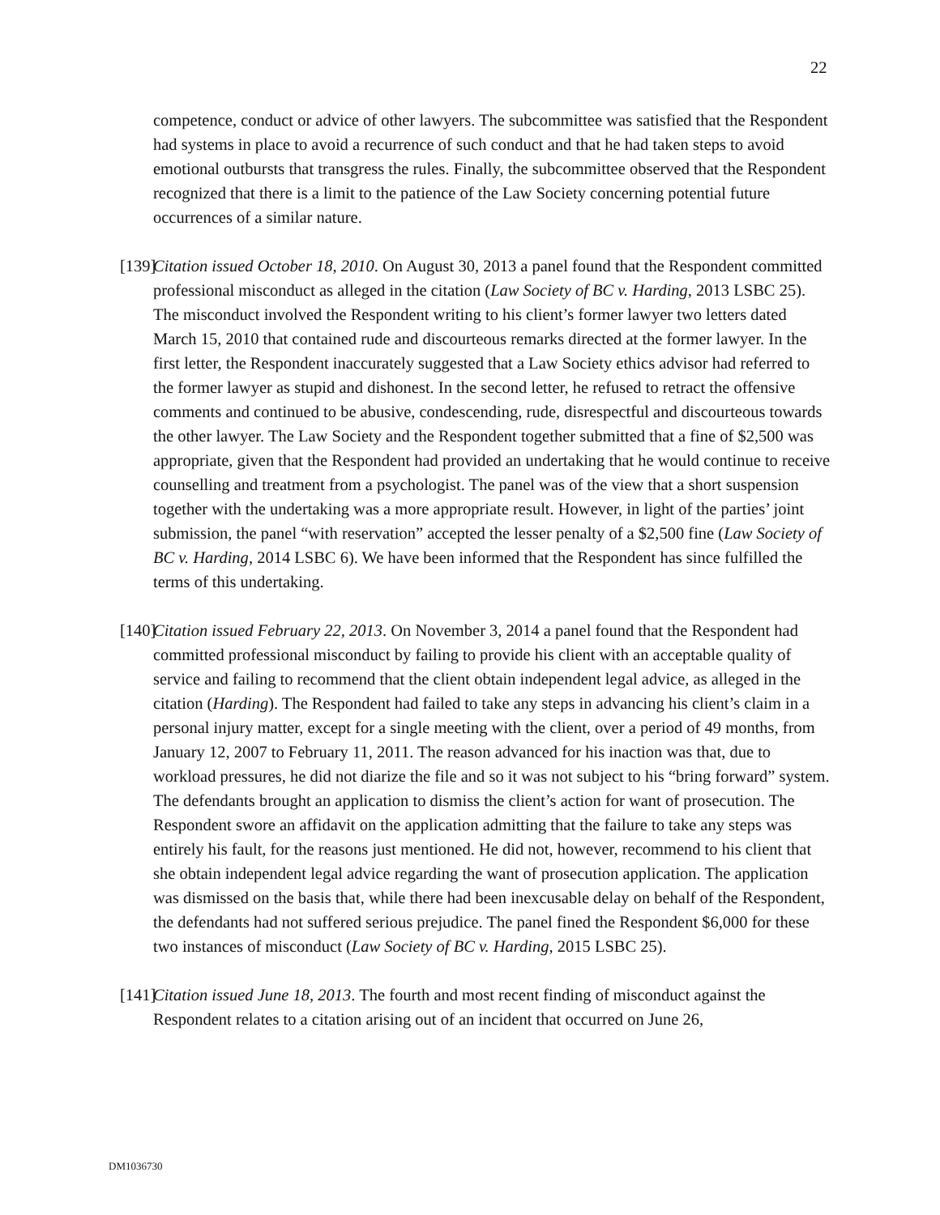22
competence, conduct or advice of other lawyers. The subcommittee was satisfied that the Respondent had systems in place to avoid a recurrence of such conduct and that he had taken steps to avoid emotional outbursts that transgress the rules. Finally, the subcommittee observed that the Respondent recognized that there is a limit to the patience of the Law Society concerning potential future occurrences of a similar nature.
[139]
Citation issued October 18, 2010. On August 30, 2013 a panel found that the Respondent committed professional misconduct as alleged in the citation (Law Society of BC v. Harding, 2013 LSBC 25). The misconduct involved the Respondent writing to his client’s former lawyer two letters dated March 15, 2010 that contained rude and discourteous remarks directed at the former lawyer. In the first letter, the Respondent inaccurately suggested that a Law Society ethics advisor had referred to the former lawyer as stupid and dishonest. In the second letter, he refused to retract the offensive comments and continued to be abusive, condescending, rude, disrespectful and discourteous towards the other lawyer. The Law Society and the Respondent together submitted that a fine of $2,500 was appropriate, given that the Respondent had provided an undertaking that he would continue to receive counselling and treatment from a psychologist. The panel was of the view that a short suspension together with the undertaking was a more appropriate result. However, in light of the parties’ joint submission, the panel “with reservation” accepted the lesser penalty of a $2,500 fine (Law Society of BC v. Harding, 2014 LSBC 6). We have been informed that the Respondent has since fulfilled the terms of this undertaking.
[140]
Citation issued February 22, 2013. On November 3, 2014 a panel found that the Respondent had committed professional misconduct by failing to provide his client with an acceptable quality of service and failing to recommend that the client obtain independent legal advice, as alleged in the citation (Harding). The Respondent had failed to take any steps in advancing his client’s claim in a personal injury matter, except for a single meeting with the client, over a period of 49 months, from January 12, 2007 to February 11, 2011. The reason advanced for his inaction was that, due to workload pressures, he did not diarize the file and so it was not subject to his “bring forward” system. The defendants brought an application to dismiss the client’s action for want of prosecution. The Respondent swore an affidavit on the application admitting that the failure to take any steps was entirely his fault, for the reasons just mentioned. He did not, however, recommend to his client that she obtain independent legal advice regarding the want of prosecution application. The application was dismissed on the basis that, while there had been inexcusable delay on behalf of the Respondent, the defendants had not suffered serious prejudice. The panel fined the Respondent $6,000 for these two instances of misconduct (Law Society of BC v. Harding, 2015 LSBC 25).
[141]
Citation issued June 18, 2013. The fourth and most recent finding of misconduct against the Respondent relates to a citation arising out of an incident that occurred on June 26,
DM1036730